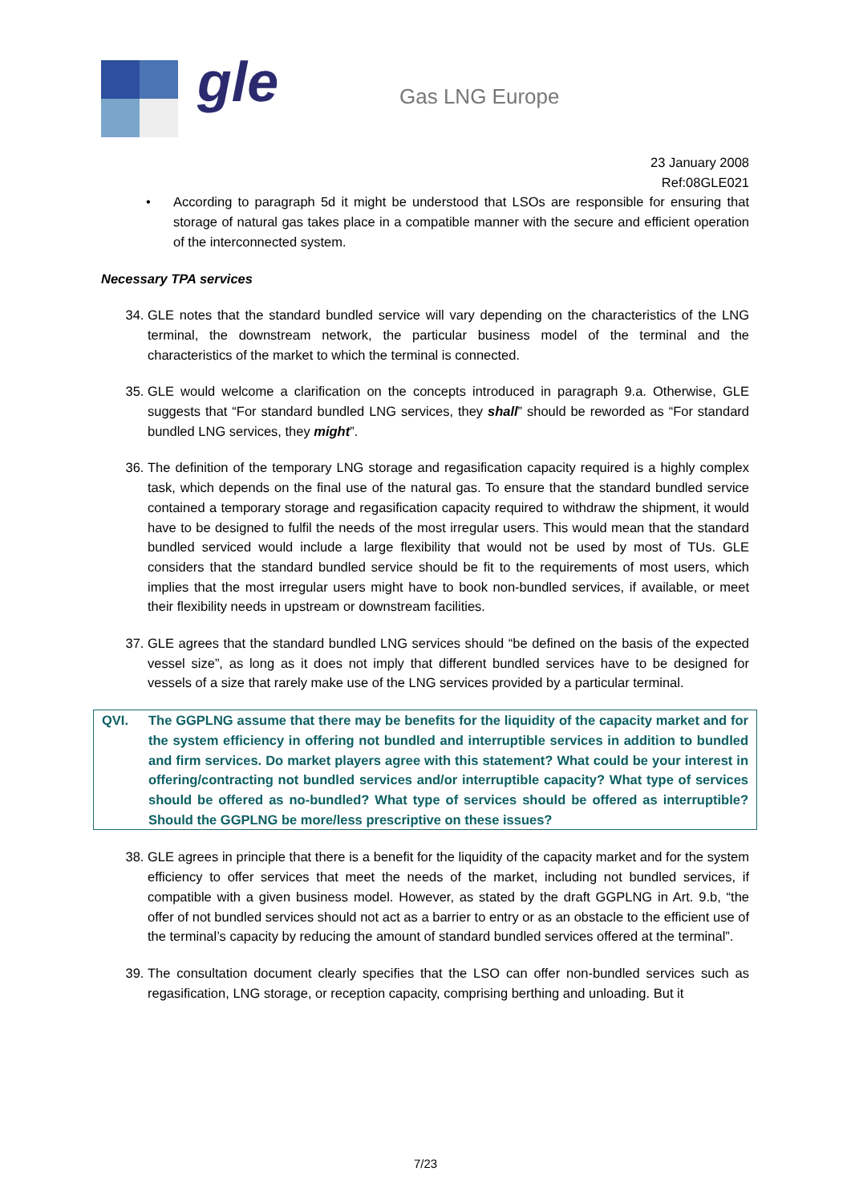gle Gas LNG Europe
23 January 2008
Ref:08GLE021
• According to paragraph 5d it might be understood that LSOs are responsible for ensuring that storage of natural gas takes place in a compatible manner with the secure and efficient operation of the interconnected system.
Necessary TPA services
34. GLE notes that the standard bundled service will vary depending on the characteristics of the LNG terminal, the downstream network, the particular business model of the terminal and the characteristics of the market to which the terminal is connected.
35. GLE would welcome a clarification on the concepts introduced in paragraph 9.a. Otherwise, GLE suggests that “For standard bundled LNG services, they shall” should be reworded as “For standard bundled LNG services, they might”.
36. The definition of the temporary LNG storage and regasification capacity required is a highly complex task, which depends on the final use of the natural gas. To ensure that the standard bundled service contained a temporary storage and regasification capacity required to withdraw the shipment, it would have to be designed to fulfil the needs of the most irregular users. This would mean that the standard bundled serviced would include a large flexibility that would not be used by most of TUs. GLE considers that the standard bundled service should be fit to the requirements of most users, which implies that the most irregular users might have to book non-bundled services, if available, or meet their flexibility needs in upstream or downstream facilities.
37. GLE agrees that the standard bundled LNG services should “be defined on the basis of the expected vessel size”, as long as it does not imply that different bundled services have to be designed for vessels of a size that rarely make use of the LNG services provided by a particular terminal.
QVI. The GGPLNG assume that there may be benefits for the liquidity of the capacity market and for the system efficiency in offering not bundled and interruptible services in addition to bundled and firm services. Do market players agree with this statement? What could be your interest in offering/contracting not bundled services and/or interruptible capacity? What type of services should be offered as no-bundled? What type of services should be offered as interruptible? Should the GGPLNG be more/less prescriptive on these issues?
38. GLE agrees in principle that there is a benefit for the liquidity of the capacity market and for the system efficiency to offer services that meet the needs of the market, including not bundled services, if compatible with a given business model. However, as stated by the draft GGPLNG in Art. 9.b, “the offer of not bundled services should not act as a barrier to entry or as an obstacle to the efficient use of the terminal’s capacity by reducing the amount of standard bundled services offered at the terminal”.
39. The consultation document clearly specifies that the LSO can offer non-bundled services such as regasification, LNG storage, or reception capacity, comprising berthing and unloading. But it
7/23